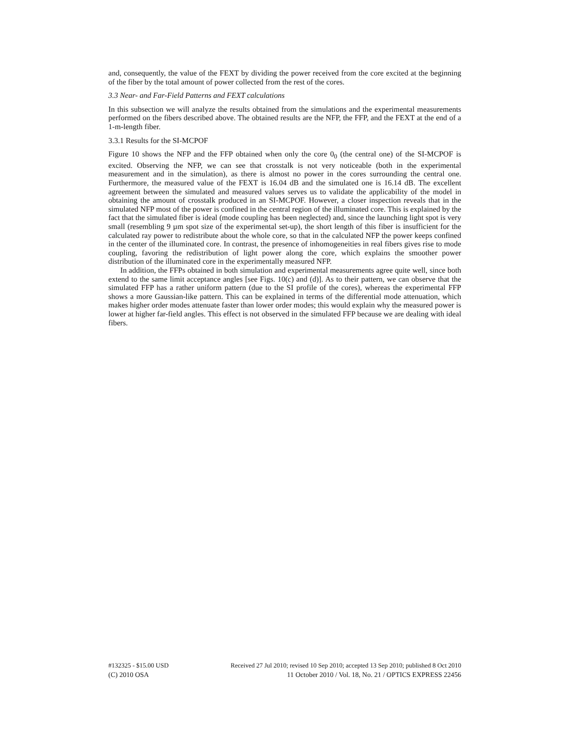and, consequently, the value of the FEXT by dividing the power received from the core excited at the beginning of the fiber by the total amount of power collected from the rest of the cores.
3.3 Near- and Far-Field Patterns and FEXT calculations
In this subsection we will analyze the results obtained from the simulations and the experimental measurements performed on the fibers described above. The obtained results are the NFP, the FFP, and the FEXT at the end of a 1-m-length fiber.
3.3.1 Results for the SI-MCPOF
Figure 10 shows the NFP and the FFP obtained when only the core 0<sub>0</sub> (the central one) of the SI-MCPOF is excited. Observing the NFP, we can see that crosstalk is not very noticeable (both in the experimental measurement and in the simulation), as there is almost no power in the cores surrounding the central one. Furthermore, the measured value of the FEXT is 16.04 dB and the simulated one is 16.14 dB. The excellent agreement between the simulated and measured values serves us to validate the applicability of the model in obtaining the amount of crosstalk produced in an SI-MCPOF. However, a closer inspection reveals that in the simulated NFP most of the power is confined in the central region of the illuminated core. This is explained by the fact that the simulated fiber is ideal (mode coupling has been neglected) and, since the launching light spot is very small (resembling 9 µm spot size of the experimental set-up), the short length of this fiber is insufficient for the calculated ray power to redistribute about the whole core, so that in the calculated NFP the power keeps confined in the center of the illuminated core. In contrast, the presence of inhomogeneities in real fibers gives rise to mode coupling, favoring the redistribution of light power along the core, which explains the smoother power distribution of the illuminated core in the experimentally measured NFP.
In addition, the FFPs obtained in both simulation and experimental measurements agree quite well, since both extend to the same limit acceptance angles [see Figs. 10(c) and (d)]. As to their pattern, we can observe that the simulated FFP has a rather uniform pattern (due to the SI profile of the cores), whereas the experimental FFP shows a more Gaussian-like pattern. This can be explained in terms of the differential mode attenuation, which makes higher order modes attenuate faster than lower order modes; this would explain why the measured power is lower at higher far-field angles. This effect is not observed in the simulated FFP because we are dealing with ideal fibers.
#132325 - $15.00 USD Received 27 Jul 2010; revised 10 Sep 2010; accepted 13 Sep 2010; published 8 Oct 2010
(C) 2010 OSA 11 October 2010 / Vol. 18, No. 21 / OPTICS EXPRESS 22456